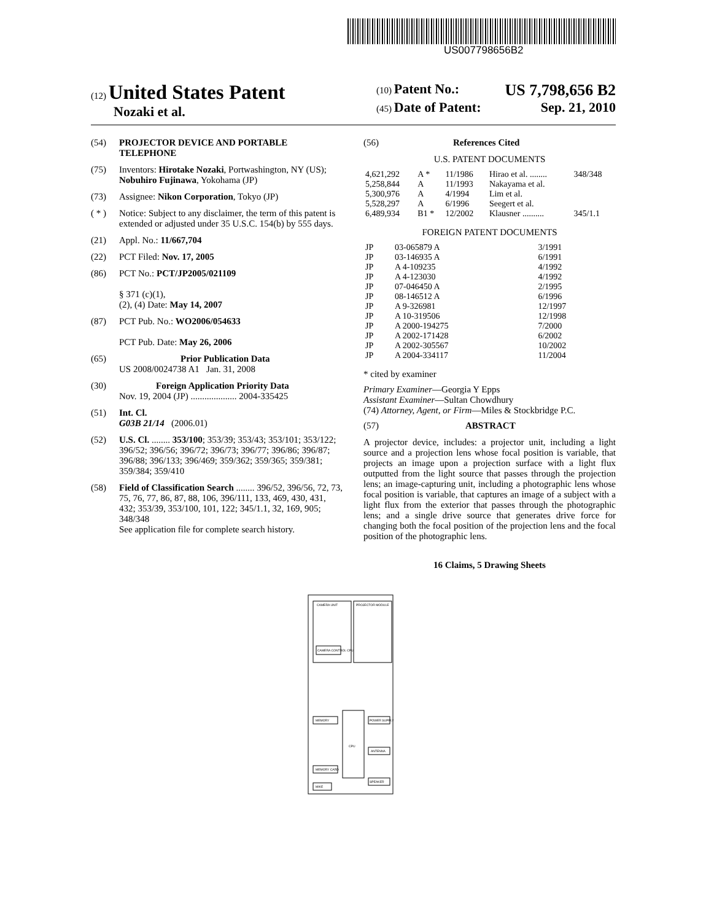US007798656B2
(12) United States Patent
Nozaki et al.
(10) Patent No.: US 7,798,656 B2
(45) Date of Patent: Sep. 21, 2010
(54) PROJECTOR DEVICE AND PORTABLE TELEPHONE
(75) Inventors: Hirotake Nozaki, Portwashington, NY (US); Nobuhiro Fujinawa, Yokohama (JP)
(73) Assignee: Nikon Corporation, Tokyo (JP)
( * ) Notice: Subject to any disclaimer, the term of this patent is extended or adjusted under 35 U.S.C. 154(b) by 555 days.
(21) Appl. No.: 11/667,704
(22) PCT Filed: Nov. 17, 2005
(86) PCT No.: PCT/JP2005/021109
§ 371 (c)(1),
(2), (4) Date: May 14, 2007
(87) PCT Pub. No.: WO2006/054633
PCT Pub. Date: May 26, 2006
(65) Prior Publication Data
US 2008/0024738 A1 Jan. 31, 2008
(30) Foreign Application Priority Data
Nov. 19, 2004 (JP) .................... 2004-335425
(51) Int. Cl.
G03B 21/14 (2006.01)
(52) U.S. Cl. ........ 353/100; 353/39; 353/43; 353/101; 353/122; 396/52; 396/56; 396/72; 396/73; 396/77; 396/86; 396/87; 396/88; 396/133; 396/469; 359/362; 359/365; 359/381; 359/384; 359/410
(58) Field of Classification Search ........ 396/52, 396/56, 72, 73, 75, 76, 77, 86, 87, 88, 106, 396/111, 133, 469, 430, 431, 432; 353/39, 353/100, 101, 122; 345/1.1, 32, 169, 905; 348/348
See application file for complete search history.
(56) References Cited
U.S. PATENT DOCUMENTS
| 4,621,292 | A * | 11/1986 | Hirao et al. ........ | 348/348 |
| 5,258,844 | A | 11/1993 | Nakayama et al. | |
| 5,300,976 | A | 4/1994 | Lim et al. | |
| 5,528,297 | A | 6/1996 | Seegert et al. | |
| 6,489,934 | B1 * | 12/2002 | Klausner .......... | 345/1.1 |
FOREIGN PATENT DOCUMENTS
| JP | 03-065879 A | 3/1991 |
| JP | 03-146935 A | 6/1991 |
| JP | A 4-109235 | 4/1992 |
| JP | A 4-123030 | 4/1992 |
| JP | 07-046450 A | 2/1995 |
| JP | 08-146512 A | 6/1996 |
| JP | A 9-326981 | 12/1997 |
| JP | A 10-319506 | 12/1998 |
| JP | A 2000-194275 | 7/2000 |
| JP | A 2002-171428 | 6/2002 |
| JP | A 2002-305567 | 10/2002 |
| JP | A 2004-334117 | 11/2004 |
* cited by examiner
Primary Examiner—Georgia Y Epps
Assistant Examiner—Sultan Chowdhury
(74) Attorney, Agent, or Firm—Miles & Stockbridge P.C.
(57) ABSTRACT
A projector device, includes: a projector unit, including a light source and a projection lens whose focal position is variable, that projects an image upon a projection surface with a light flux outputted from the light source that passes through the projection lens; an image-capturing unit, including a photographic lens whose focal position is variable, that captures an image of a subject with a light flux from the exterior that passes through the photographic lens; and a single drive source that generates drive force for changing both the focal position of the projection lens and the focal position of the photographic lens.
16 Claims, 5 Drawing Sheets
CAMERA UNIT
PROJECTOR MODULE
CAMERA CONTROL CPU
CPU
MEMORY
POWER SUPPLY
ANTENNA
MEMORY CARD
MIKE
SPEAKER